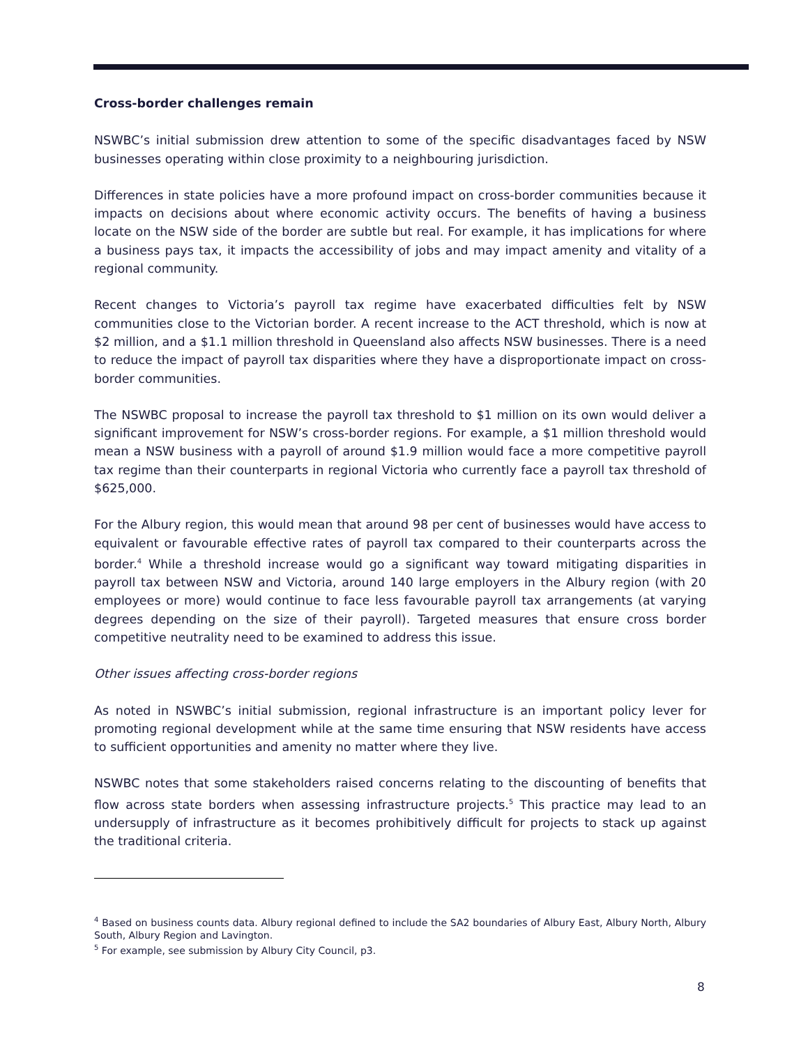Cross-border challenges remain
NSWBC’s initial submission drew attention to some of the specific disadvantages faced by NSW businesses operating within close proximity to a neighbouring jurisdiction.
Differences in state policies have a more profound impact on cross-border communities because it impacts on decisions about where economic activity occurs. The benefits of having a business locate on the NSW side of the border are subtle but real. For example, it has implications for where a business pays tax, it impacts the accessibility of jobs and may impact amenity and vitality of a regional community.
Recent changes to Victoria’s payroll tax regime have exacerbated difficulties felt by NSW communities close to the Victorian border. A recent increase to the ACT threshold, which is now at $2 million, and a $1.1 million threshold in Queensland also affects NSW businesses. There is a need to reduce the impact of payroll tax disparities where they have a disproportionate impact on cross-border communities.
The NSWBC proposal to increase the payroll tax threshold to $1 million on its own would deliver a significant improvement for NSW’s cross-border regions. For example, a $1 million threshold would mean a NSW business with a payroll of around $1.9 million would face a more competitive payroll tax regime than their counterparts in regional Victoria who currently face a payroll tax threshold of $625,000.
For the Albury region, this would mean that around 98 per cent of businesses would have access to equivalent or favourable effective rates of payroll tax compared to their counterparts across the border.<sup>4</sup> While a threshold increase would go a significant way toward mitigating disparities in payroll tax between NSW and Victoria, around 140 large employers in the Albury region (with 20 employees or more) would continue to face less favourable payroll tax arrangements (at varying degrees depending on the size of their payroll). Targeted measures that ensure cross border competitive neutrality need to be examined to address this issue.
Other issues affecting cross-border regions
As noted in NSWBC’s initial submission, regional infrastructure is an important policy lever for promoting regional development while at the same time ensuring that NSW residents have access to sufficient opportunities and amenity no matter where they live.
NSWBC notes that some stakeholders raised concerns relating to the discounting of benefits that flow across state borders when assessing infrastructure projects.<sup>5</sup> This practice may lead to an undersupply of infrastructure as it becomes prohibitively difficult for projects to stack up against the traditional criteria.
<sup>4</sup> Based on business counts data. Albury regional defined to include the SA2 boundaries of Albury East, Albury North, Albury South, Albury Region and Lavington.
<sup>5</sup> For example, see submission by Albury City Council, p3.
8